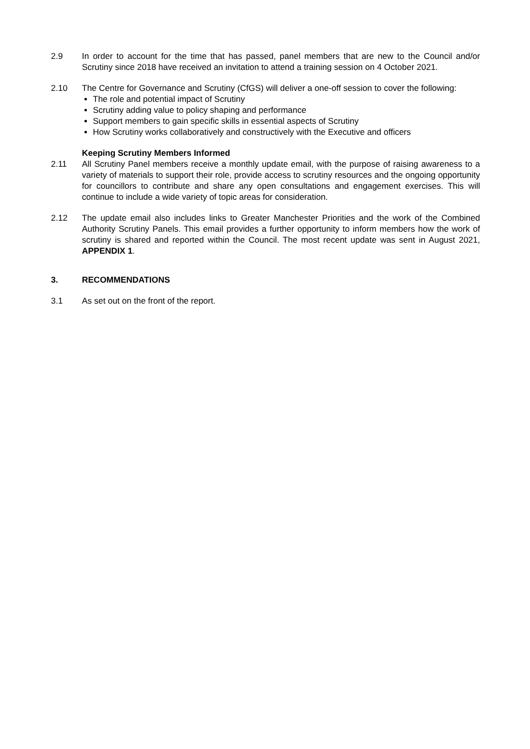2.9 In order to account for the time that has passed, panel members that are new to the Council and/or Scrutiny since 2018 have received an invitation to attend a training session on 4 October 2021.
2.10 The Centre for Governance and Scrutiny (CfGS) will deliver a one-off session to cover the following:
The role and potential impact of Scrutiny
Scrutiny adding value to policy shaping and performance
Support members to gain specific skills in essential aspects of Scrutiny
How Scrutiny works collaboratively and constructively with the Executive and officers
Keeping Scrutiny Members Informed
2.11 All Scrutiny Panel members receive a monthly update email, with the purpose of raising awareness to a variety of materials to support their role, provide access to scrutiny resources and the ongoing opportunity for councillors to contribute and share any open consultations and engagement exercises. This will continue to include a wide variety of topic areas for consideration.
2.12 The update email also includes links to Greater Manchester Priorities and the work of the Combined Authority Scrutiny Panels. This email provides a further opportunity to inform members how the work of scrutiny is shared and reported within the Council. The most recent update was sent in August 2021, APPENDIX 1.
3. RECOMMENDATIONS
3.1 As set out on the front of the report.